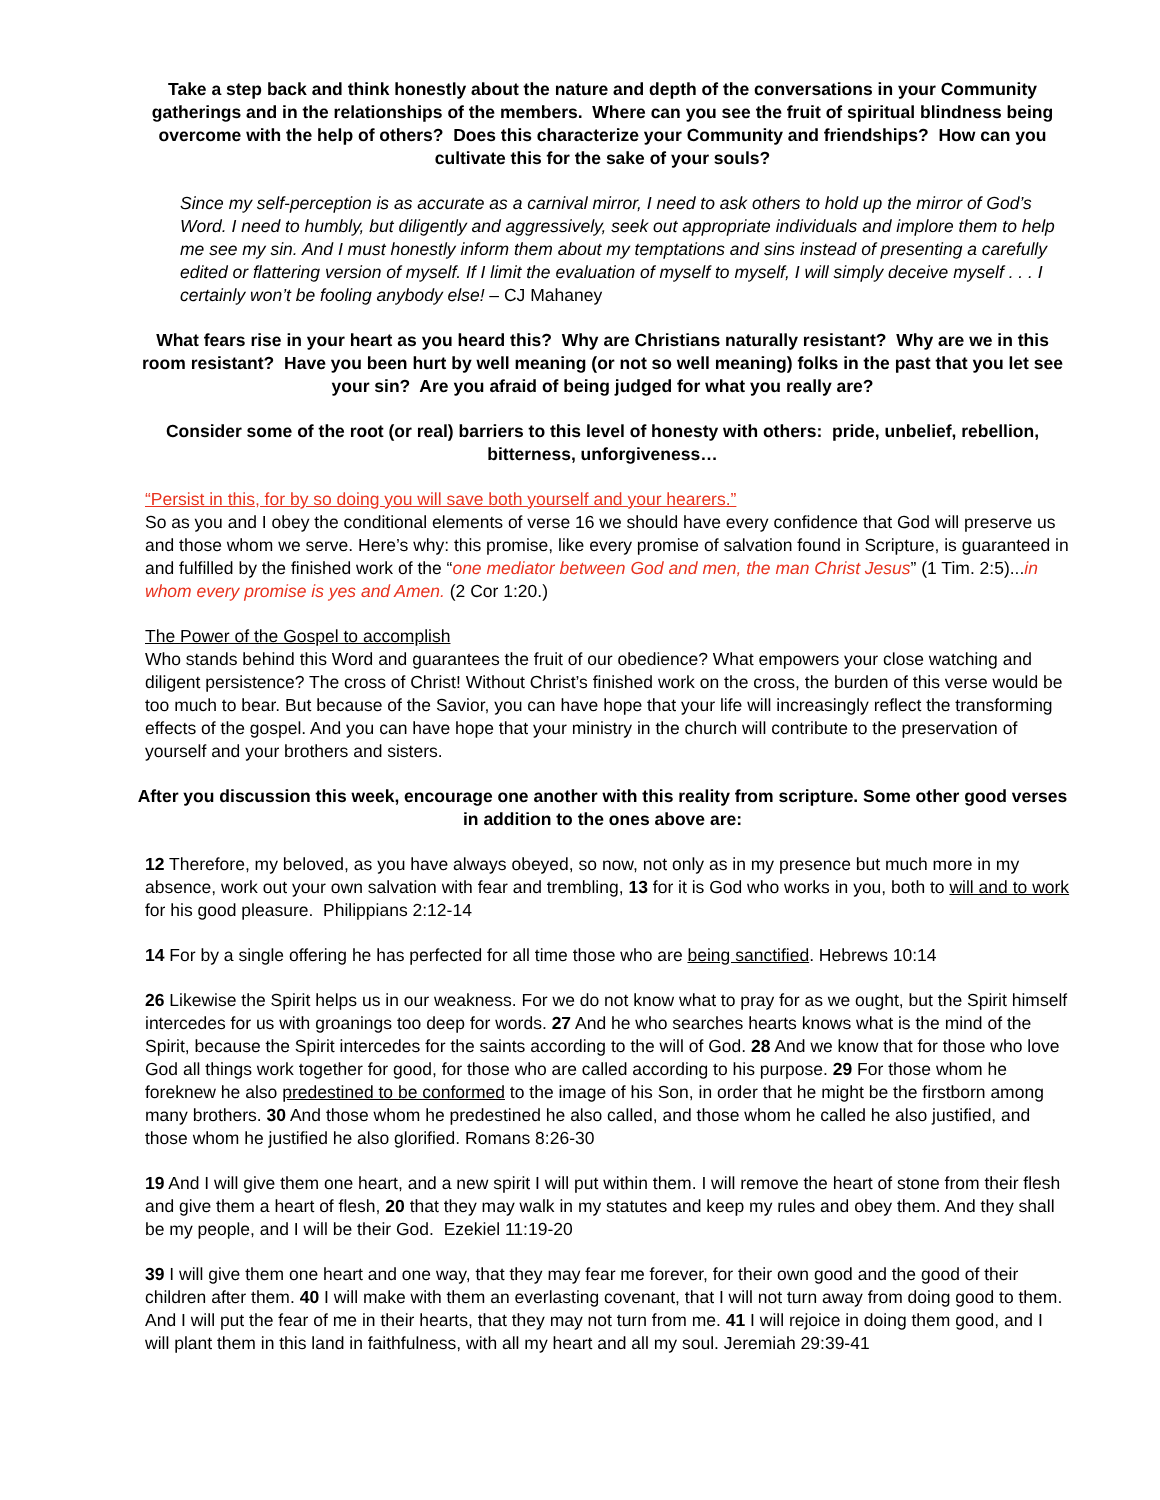Take a step back and think honestly about the nature and depth of the conversations in your Community gatherings and in the relationships of the members. Where can you see the fruit of spiritual blindness being overcome with the help of others? Does this characterize your Community and friendships? How can you cultivate this for the sake of your souls?
Since my self-perception is as accurate as a carnival mirror, I need to ask others to hold up the mirror of God’s Word. I need to humbly, but diligently and aggressively, seek out appropriate individuals and implore them to help me see my sin. And I must honestly inform them about my temptations and sins instead of presenting a carefully edited or flattering version of myself. If I limit the evaluation of myself to myself, I will simply deceive myself . . . I certainly won’t be fooling anybody else! – CJ Mahaney
What fears rise in your heart as you heard this? Why are Christians naturally resistant? Why are we in this room resistant? Have you been hurt by well meaning (or not so well meaning) folks in the past that you let see your sin? Are you afraid of being judged for what you really are?
Consider some of the root (or real) barriers to this level of honesty with others: pride, unbelief, rebellion, bitterness, unforgiveness…
“Persist in this, for by so doing you will save both yourself and your hearers.”
So as you and I obey the conditional elements of verse 16 we should have every confidence that God will preserve us and those whom we serve. Here’s why: this promise, like every promise of salvation found in Scripture, is guaranteed in and fulfilled by the finished work of the “one mediator between God and men, the man Christ Jesus” (1 Tim. 2:5)...in whom every promise is yes and Amen. (2 Cor 1:20.)
The Power of the Gospel to accomplish
Who stands behind this Word and guarantees the fruit of our obedience? What empowers your close watching and diligent persistence? The cross of Christ! Without Christ’s finished work on the cross, the burden of this verse would be too much to bear. But because of the Savior, you can have hope that your life will increasingly reflect the transforming effects of the gospel. And you can have hope that your ministry in the church will contribute to the preservation of yourself and your brothers and sisters.
After you discussion this week, encourage one another with this reality from scripture. Some other good verses in addition to the ones above are:
12 Therefore, my beloved, as you have always obeyed, so now, not only as in my presence but much more in my absence, work out your own salvation with fear and trembling, 13 for it is God who works in you, both to will and to work for his good pleasure. Philippians 2:12-14
14 For by a single offering he has perfected for all time those who are being sanctified. Hebrews 10:14
26 Likewise the Spirit helps us in our weakness. For we do not know what to pray for as we ought, but the Spirit himself intercedes for us with groanings too deep for words. 27 And he who searches hearts knows what is the mind of the Spirit, because the Spirit intercedes for the saints according to the will of God. 28 And we know that for those who love God all things work together for good, for those who are called according to his purpose. 29 For those whom he foreknew he also predestined to be conformed to the image of his Son, in order that he might be the firstborn among many brothers. 30 And those whom he predestined he also called, and those whom he called he also justified, and those whom he justified he also glorified. Romans 8:26-30
19 And I will give them one heart, and a new spirit I will put within them. I will remove the heart of stone from their flesh and give them a heart of flesh, 20 that they may walk in my statutes and keep my rules and obey them. And they shall be my people, and I will be their God. Ezekiel 11:19-20
39 I will give them one heart and one way, that they may fear me forever, for their own good and the good of their children after them. 40 I will make with them an everlasting covenant, that I will not turn away from doing good to them. And I will put the fear of me in their hearts, that they may not turn from me. 41 I will rejoice in doing them good, and I will plant them in this land in faithfulness, with all my heart and all my soul. Jeremiah 29:39-41